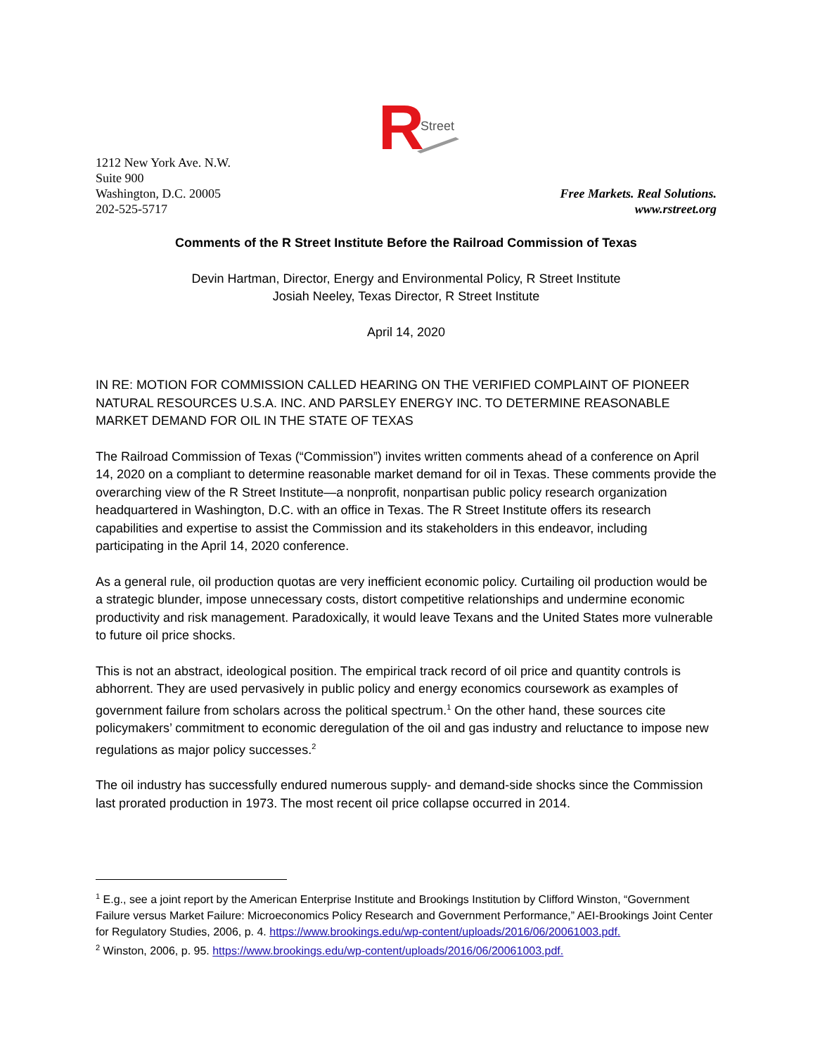R
Street
1212 New York Ave. N.W.
Suite 900
Washington, D.C. 20005
202-525-5717
Free Markets. Real Solutions.
www.rstreet.org
Comments of the R Street Institute Before the Railroad Commission of Texas
Devin Hartman, Director, Energy and Environmental Policy, R Street Institute
Josiah Neeley, Texas Director, R Street Institute
April 14, 2020
IN RE: MOTION FOR COMMISSION CALLED HEARING ON THE VERIFIED COMPLAINT OF PIONEER NATURAL RESOURCES U.S.A. INC. AND PARSLEY ENERGY INC. TO DETERMINE REASONABLE MARKET DEMAND FOR OIL IN THE STATE OF TEXAS
The Railroad Commission of Texas (“Commission”) invites written comments ahead of a conference on April 14, 2020 on a compliant to determine reasonable market demand for oil in Texas. These comments provide the overarching view of the R Street Institute—a nonprofit, nonpartisan public policy research organization headquartered in Washington, D.C. with an office in Texas. The R Street Institute offers its research capabilities and expertise to assist the Commission and its stakeholders in this endeavor, including participating in the April 14, 2020 conference.
As a general rule, oil production quotas are very inefficient economic policy. Curtailing oil production would be a strategic blunder, impose unnecessary costs, distort competitive relationships and undermine economic productivity and risk management. Paradoxically, it would leave Texans and the United States more vulnerable to future oil price shocks.
This is not an abstract, ideological position. The empirical track record of oil price and quantity controls is abhorrent. They are used pervasively in public policy and energy economics coursework as examples of government failure from scholars across the political spectrum.<sup>1</sup> On the other hand, these sources cite policymakers’ commitment to economic deregulation of the oil and gas industry and reluctance to impose new regulations as major policy successes.<sup>2</sup>
The oil industry has successfully endured numerous supply- and demand-side shocks since the Commission last prorated production in 1973. The most recent oil price collapse occurred in 2014.
<sup>1</sup> E.g., see a joint report by the American Enterprise Institute and Brookings Institution by Clifford Winston, “Government Failure versus Market Failure: Microeconomics Policy Research and Government Performance,” AEI-Brookings Joint Center for Regulatory Studies, 2006, p. 4. https://www.brookings.edu/wp-content/uploads/2016/06/20061003.pdf.
<sup>2</sup> Winston, 2006, p. 95. https://www.brookings.edu/wp-content/uploads/2016/06/20061003.pdf.